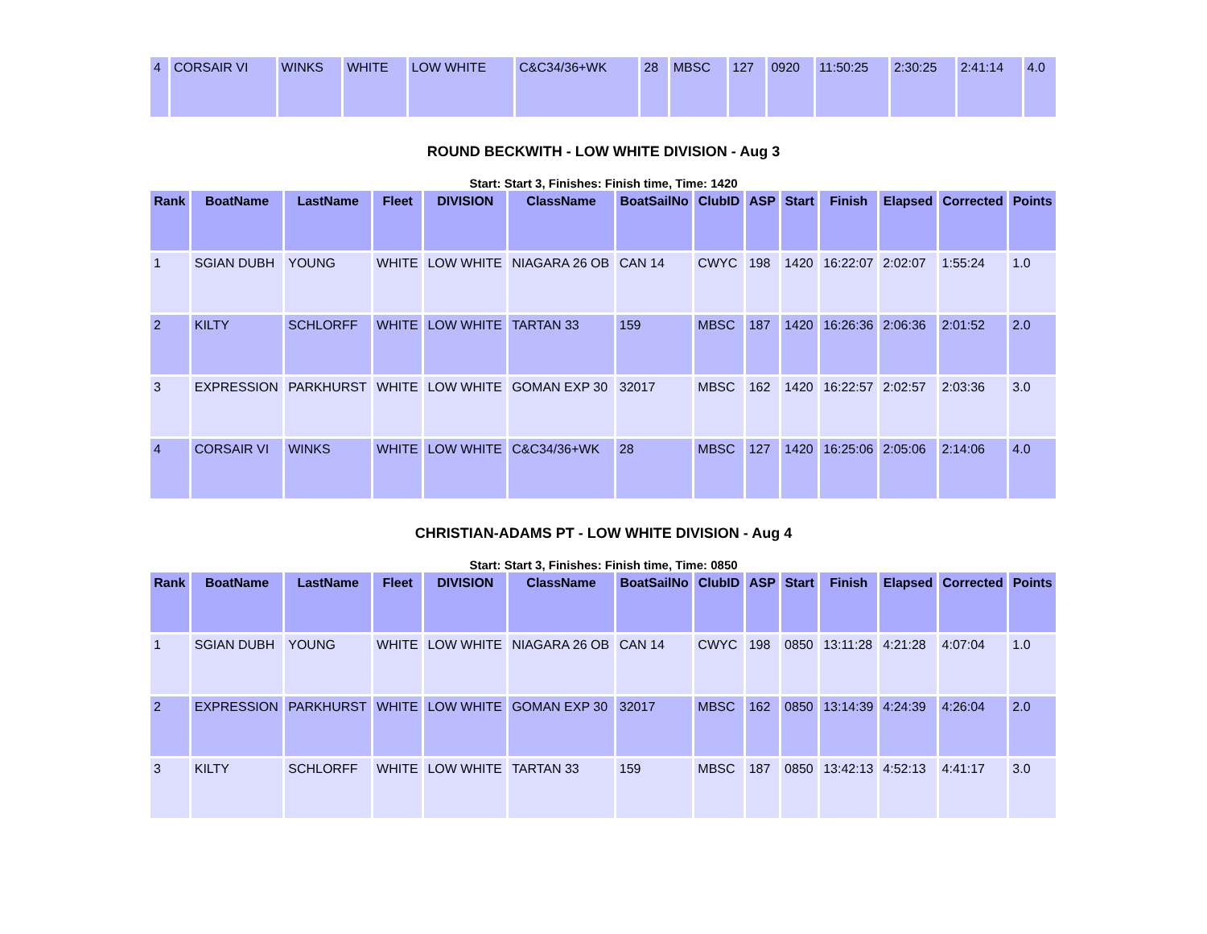| 4 | CORSAIR VI | WINKS | WHITE | LOW WHITE | C&C34/36+WK | 28 | MBSC | 127 | 0920 | 11:50:25 | 2:30:25 | 2:41:14 | 4.0 |
ROUND BECKWITH - LOW WHITE DIVISION - Aug 3
Start: Start 3, Finishes: Finish time, Time: 1420
| Rank | BoatName | LastName | Fleet | DIVISION | ClassName | BoatSailNo | ClubID | ASP | Start | Finish | Elapsed | Corrected | Points |
| --- | --- | --- | --- | --- | --- | --- | --- | --- | --- | --- | --- | --- | --- |
| 1 | SGIAN DUBH | YOUNG | WHITE | LOW WHITE | NIAGARA 26 OB | CAN 14 | CWYC | 198 | 1420 | 16:22:07 | 2:02:07 | 1:55:24 | 1.0 |
| 2 | KILTY | SCHLORFF | WHITE | LOW WHITE | TARTAN 33 | 159 | MBSC | 187 | 1420 | 16:26:36 | 2:06:36 | 2:01:52 | 2.0 |
| 3 | EXPRESSION | PARKHURST | WHITE | LOW WHITE | GOMAN EXP 30 | 32017 | MBSC | 162 | 1420 | 16:22:57 | 2:02:57 | 2:03:36 | 3.0 |
| 4 | CORSAIR VI | WINKS | WHITE | LOW WHITE | C&C34/36+WK | 28 | MBSC | 127 | 1420 | 16:25:06 | 2:05:06 | 2:14:06 | 4.0 |
CHRISTIAN-ADAMS PT - LOW WHITE DIVISION - Aug 4
Start: Start 3, Finishes: Finish time, Time: 0850
| Rank | BoatName | LastName | Fleet | DIVISION | ClassName | BoatSailNo | ClubID | ASP | Start | Finish | Elapsed | Corrected | Points |
| --- | --- | --- | --- | --- | --- | --- | --- | --- | --- | --- | --- | --- | --- |
| 1 | SGIAN DUBH | YOUNG | WHITE | LOW WHITE | NIAGARA 26 OB | CAN 14 | CWYC | 198 | 0850 | 13:11:28 | 4:21:28 | 4:07:04 | 1.0 |
| 2 | EXPRESSION | PARKHURST | WHITE | LOW WHITE | GOMAN EXP 30 | 32017 | MBSC | 162 | 0850 | 13:14:39 | 4:24:39 | 4:26:04 | 2.0 |
| 3 | KILTY | SCHLORFF | WHITE | LOW WHITE | TARTAN 33 | 159 | MBSC | 187 | 0850 | 13:42:13 | 4:52:13 | 4:41:17 | 3.0 |